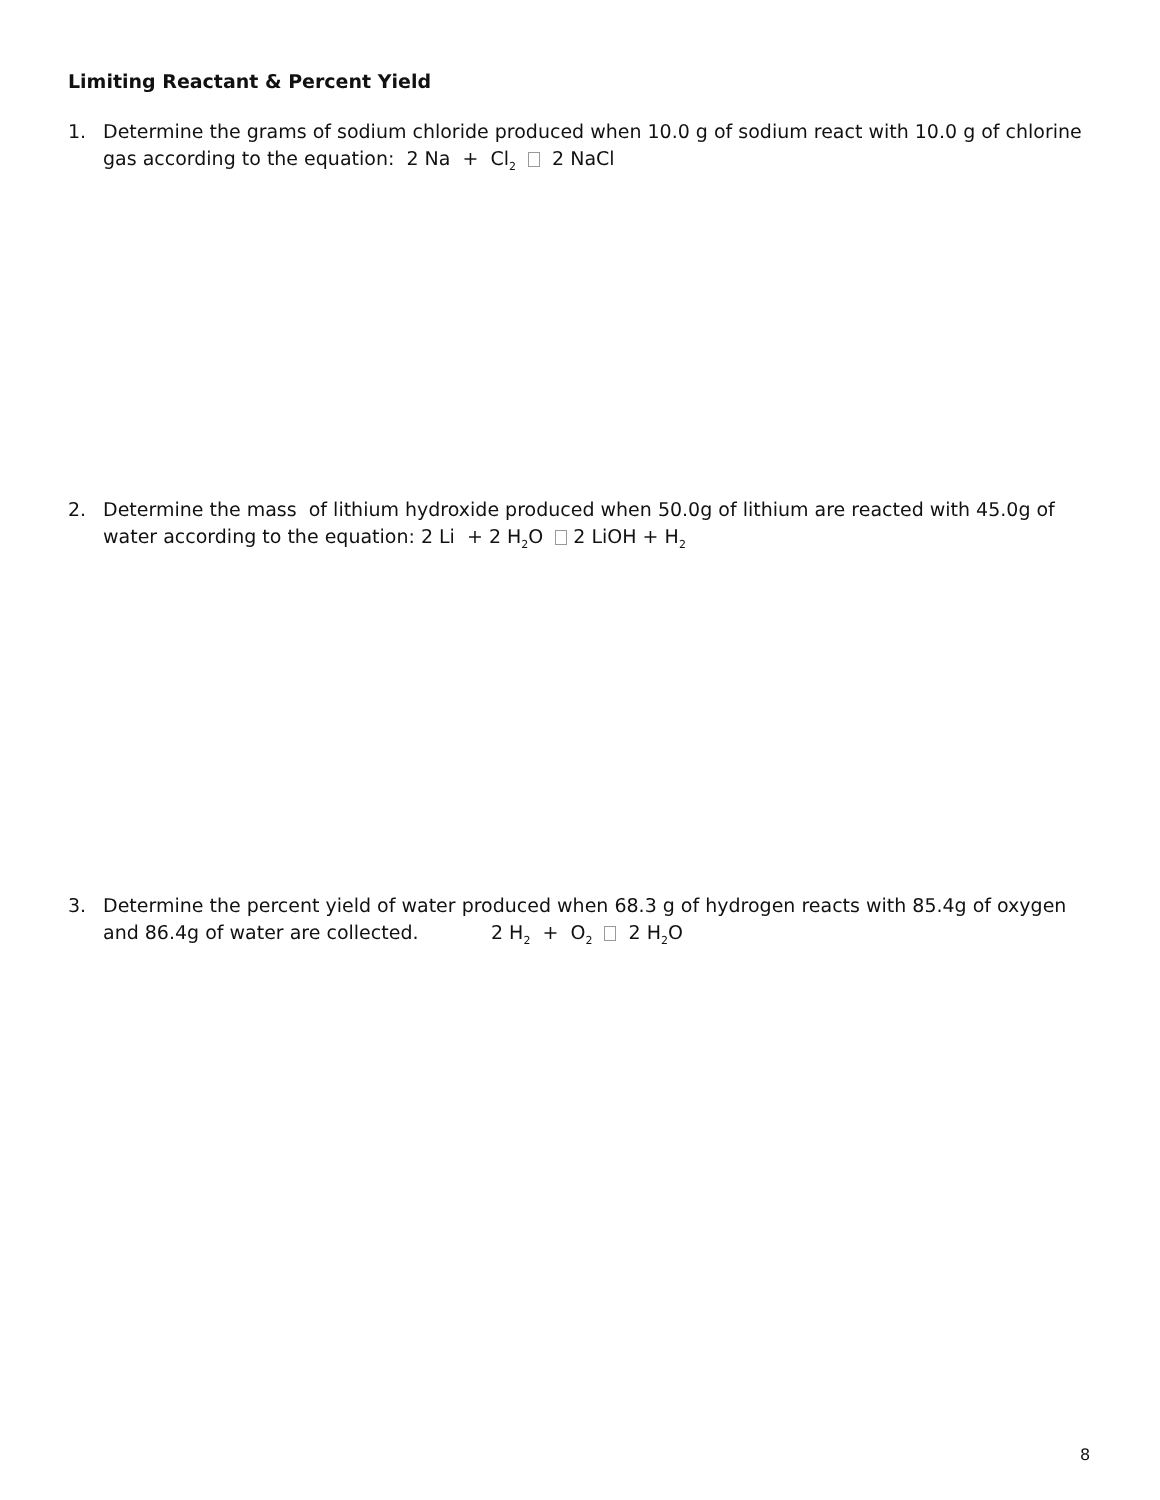Limiting Reactant & Percent Yield
1. Determine the grams of sodium chloride produced when 10.0 g of sodium react with 10.0 g of chlorine gas according to the equation: 2 Na + Cl<sub>2</sub> 2 NaCl
2. Determine the mass of lithium hydroxide produced when 50.0g of lithium are reacted with 45.0g of water according to the equation: 2 Li + 2 H<sub>2</sub>O 2 LiOH + H<sub>2</sub>
3. Determine the percent yield of water produced when 68.3 g of hydrogen reacts with 85.4g of oxygen and 86.4g of water are collected. 2 H<sub>2</sub> + O<sub>2</sub> 2 H<sub>2</sub>O
8